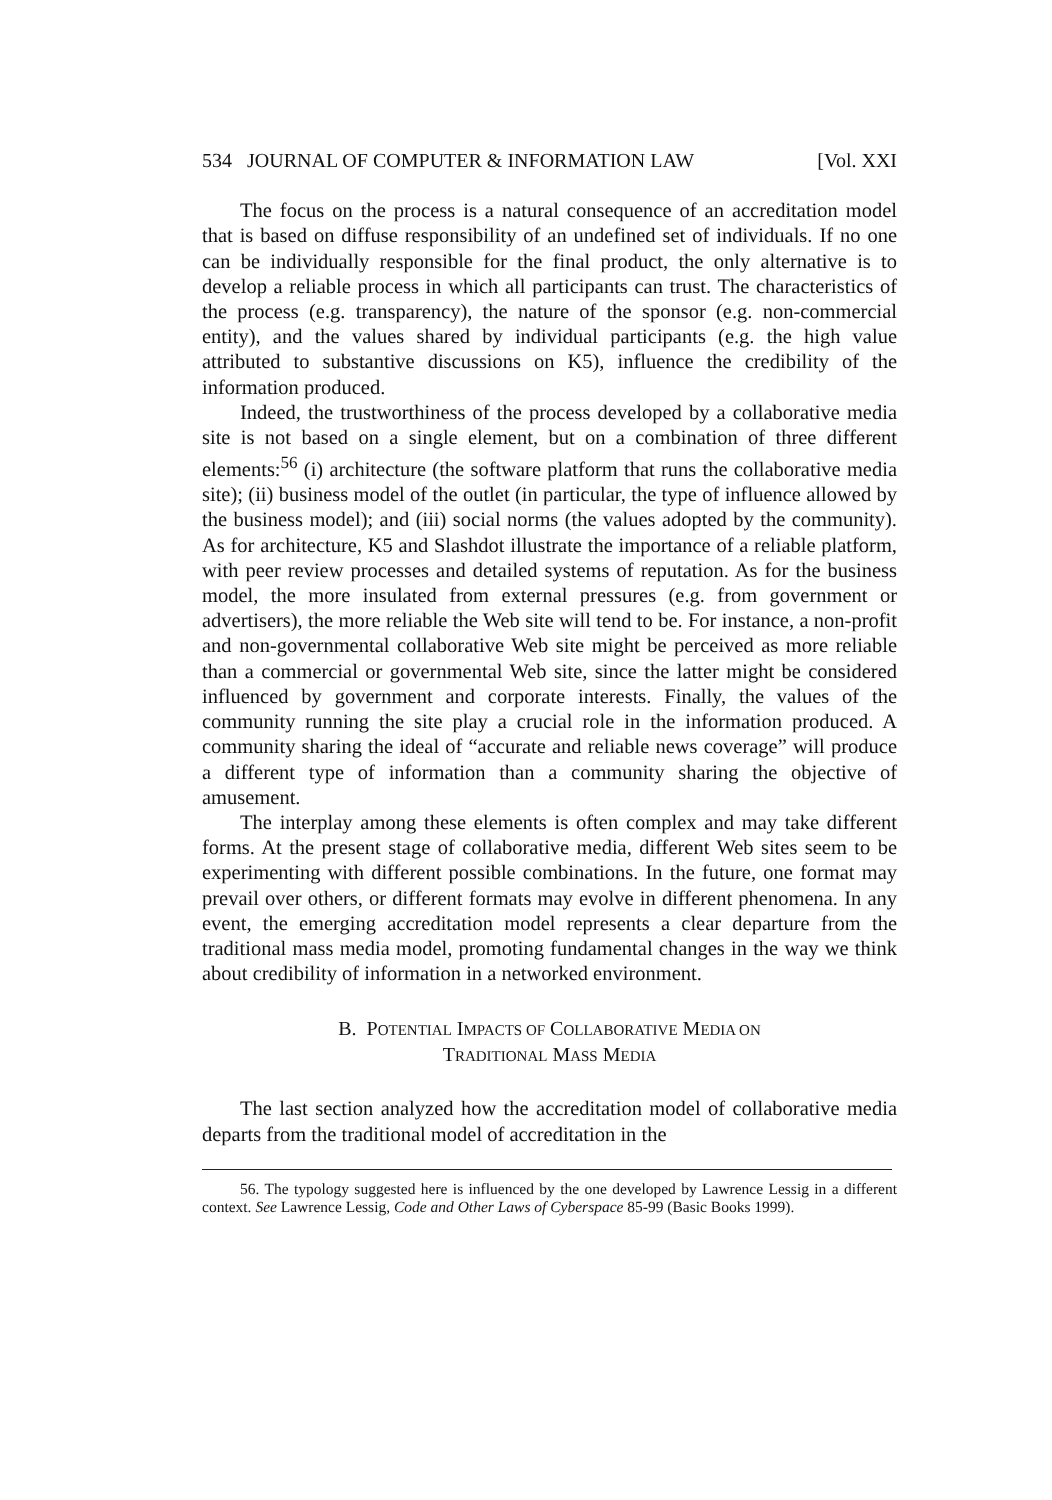534 JOURNAL OF COMPUTER & INFORMATION LAW [Vol. XXI
The focus on the process is a natural consequence of an accreditation model that is based on diffuse responsibility of an undefined set of individuals. If no one can be individually responsible for the final product, the only alternative is to develop a reliable process in which all participants can trust. The characteristics of the process (e.g. transparency), the nature of the sponsor (e.g. non-commercial entity), and the values shared by individual participants (e.g. the high value attributed to substantive discussions on K5), influence the credibility of the information produced.
Indeed, the trustworthiness of the process developed by a collaborative media site is not based on a single element, but on a combination of three different elements:<sup>56</sup> (i) architecture (the software platform that runs the collaborative media site); (ii) business model of the outlet (in particular, the type of influence allowed by the business model); and (iii) social norms (the values adopted by the community). As for architecture, K5 and Slashdot illustrate the importance of a reliable platform, with peer review processes and detailed systems of reputation. As for the business model, the more insulated from external pressures (e.g. from government or advertisers), the more reliable the Web site will tend to be. For instance, a non-profit and non-governmental collaborative Web site might be perceived as more reliable than a commercial or governmental Web site, since the latter might be considered influenced by government and corporate interests. Finally, the values of the community running the site play a crucial role in the information produced. A community sharing the ideal of “accurate and reliable news coverage” will produce a different type of information than a community sharing the objective of amusement.
The interplay among these elements is often complex and may take different forms. At the present stage of collaborative media, different Web sites seem to be experimenting with different possible combinations. In the future, one format may prevail over others, or different formats may evolve in different phenomena. In any event, the emerging accreditation model represents a clear departure from the traditional mass media model, promoting fundamental changes in the way we think about credibility of information in a networked environment.
B. POTENTIAL IMPACTS OF COLLABORATIVE MEDIA ON
TRADITIONAL MASS MEDIA
The last section analyzed how the accreditation model of collaborative media departs from the traditional model of accreditation in the
56. The typology suggested here is influenced by the one developed by Lawrence Lessig in a different context. See Lawrence Lessig, Code and Other Laws of Cyberspace 85-99 (Basic Books 1999).